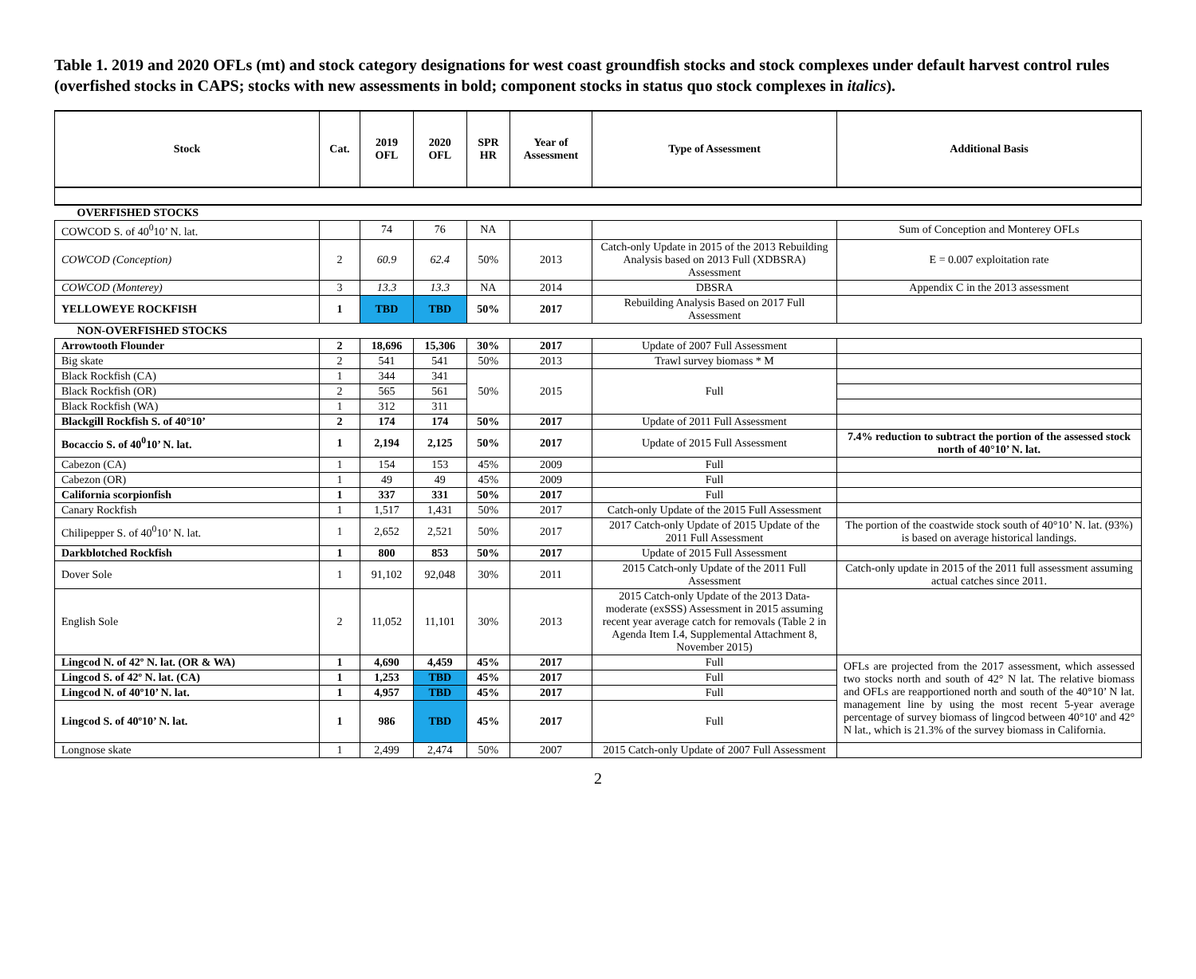Table 1. 2019 and 2020 OFLs (mt) and stock category designations for west coast groundfish stocks and stock complexes under default harvest control rules (overfished stocks in CAPS; stocks with new assessments in bold; component stocks in status quo stock complexes in italics).
| Stock | Cat. | 2019 OFL | 2020 OFL | SPR HR | Year of Assessment | Type of Assessment | Additional Basis |
| --- | --- | --- | --- | --- | --- | --- | --- |
| OVERFISHED STOCKS | | | | | | | |
| COWCOD S. of 40<sup>0</sup>10’ N. lat. | | 74 | 76 | NA | | | Sum of Conception and Monterey OFLs |
| COWCOD (Conception) | 2 | 60.9 | 62.4 | 50% | 2013 | Catch-only Update in 2015 of the 2013 Rebuilding Analysis based on 2013 Full (XDBSRA) Assessment | E = 0.007 exploitation rate |
| COWCOD (Monterey) | 3 | 13.3 | 13.3 | NA | 2014 | DBSRA | Appendix C in the 2013 assessment |
| YELLOWEYE ROCKFISH | 1 | TBD | TBD | 50% | 2017 | Rebuilding Analysis Based on 2017 Full Assessment | |
| NON-OVERFISHED STOCKS | | | | | | | |
| Arrowtooth Flounder | 2 | 18,696 | 15,306 | 30% | 2017 | Update of 2007 Full Assessment | |
| Big skate | 2 | 541 | 541 | 50% | 2013 | Trawl survey biomass * M | |
| Black Rockfish (CA) | 1 | 344 | 341 | 50% | 2015 | Full | |
| Black Rockfish (OR) | 2 | 565 | 561 | | | | |
| Black Rockfish (WA) | 1 | 312 | 311 | | | | |
| Blackgill Rockfish S. of 40°10’ | 2 | 174 | 174 | 50% | 2017 | Update of 2011 Full Assessment | |
| Bocaccio S. of 40<sup>0</sup>10’ N. lat. | 1 | 2,194 | 2,125 | 50% | 2017 | Update of 2015 Full Assessment | 7.4% reduction to subtract the portion of the assessed stock north of 40°10’ N. lat. |
| Cabezon (CA) | 1 | 154 | 153 | 45% | 2009 | Full | |
| Cabezon (OR) | 1 | 49 | 49 | 45% | 2009 | Full | |
| California scorpionfish | 1 | 337 | 331 | 50% | 2017 | Full | |
| Canary Rockfish | 1 | 1,517 | 1,431 | 50% | 2017 | Catch-only Update of the 2015 Full Assessment | |
| Chilipepper S. of 40<sup>0</sup>10’ N. lat. | 1 | 2,652 | 2,521 | 50% | 2017 | 2017 Catch-only Update of 2015 Update of the 2011 Full Assessment | The portion of the coastwide stock south of 40°10’ N. lat. (93%) is based on average historical landings. |
| Darkblotched Rockfish | 1 | 800 | 853 | 50% | 2017 | Update of 2015 Full Assessment | |
| Dover Sole | 1 | 91,102 | 92,048 | 30% | 2011 | 2015 Catch-only Update of the 2011 Full Assessment | Catch-only update in 2015 of the 2011 full assessment assuming actual catches since 2011. |
| English Sole | 2 | 11,052 | 11,101 | 30% | 2013 | 2015 Catch-only Update of the 2013 Data-moderate (exSSS) Assessment in 2015 assuming recent year average catch for removals (Table 2 in Agenda Item I.4, Supplemental Attachment 8, November 2015) | |
| Lingcod N. of 42º N. lat. (OR & WA) | 1 | 4,690 | 4,459 | 45% | 2017 | Full | OFLs are projected from the 2017 assessment, which assessed two stocks north and south of 42° N lat. The relative biomass and OFLs are reapportioned north and south of the 40°10’ N lat. management line by using the most recent 5-year average percentage of survey biomass of lingcod between 40°10' and 42° N lat., which is 21.3% of the survey biomass in California. |
| Lingcod S. of 42º N. lat. (CA) | 1 | 1,253 | TBD | 45% | 2017 | Full | |
| Lingcod N. of 40º10’ N. lat. | 1 | 4,957 | TBD | 45% | 2017 | Full | |
| Lingcod S. of 40º10’ N. lat. | 1 | 986 | TBD | 45% | 2017 | Full | |
| Longnose skate | 1 | 2,499 | 2,474 | 50% | 2007 | 2015 Catch-only Update of 2007 Full Assessment | |
2